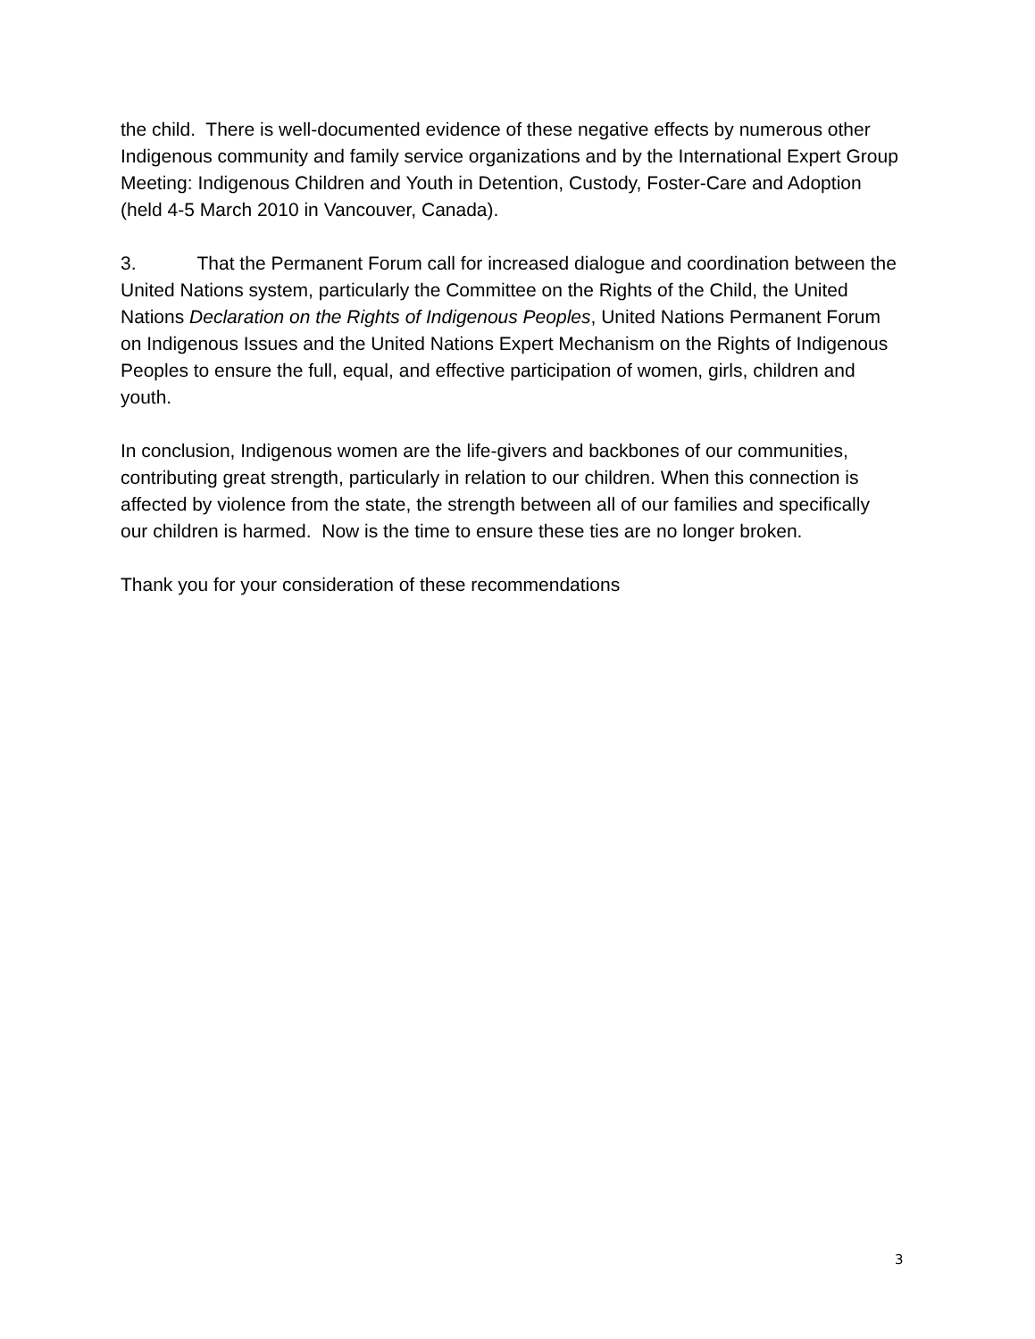the child. There is well-documented evidence of these negative effects by numerous other Indigenous community and family service organizations and by the International Expert Group Meeting: Indigenous Children and Youth in Detention, Custody, Foster-Care and Adoption (held 4-5 March 2010 in Vancouver, Canada).
3. That the Permanent Forum call for increased dialogue and coordination between the United Nations system, particularly the Committee on the Rights of the Child, the United Nations Declaration on the Rights of Indigenous Peoples, United Nations Permanent Forum on Indigenous Issues and the United Nations Expert Mechanism on the Rights of Indigenous Peoples to ensure the full, equal, and effective participation of women, girls, children and youth.
In conclusion, Indigenous women are the life-givers and backbones of our communities, contributing great strength, particularly in relation to our children. When this connection is affected by violence from the state, the strength between all of our families and specifically our children is harmed. Now is the time to ensure these ties are no longer broken.
Thank you for your consideration of these recommendations
3